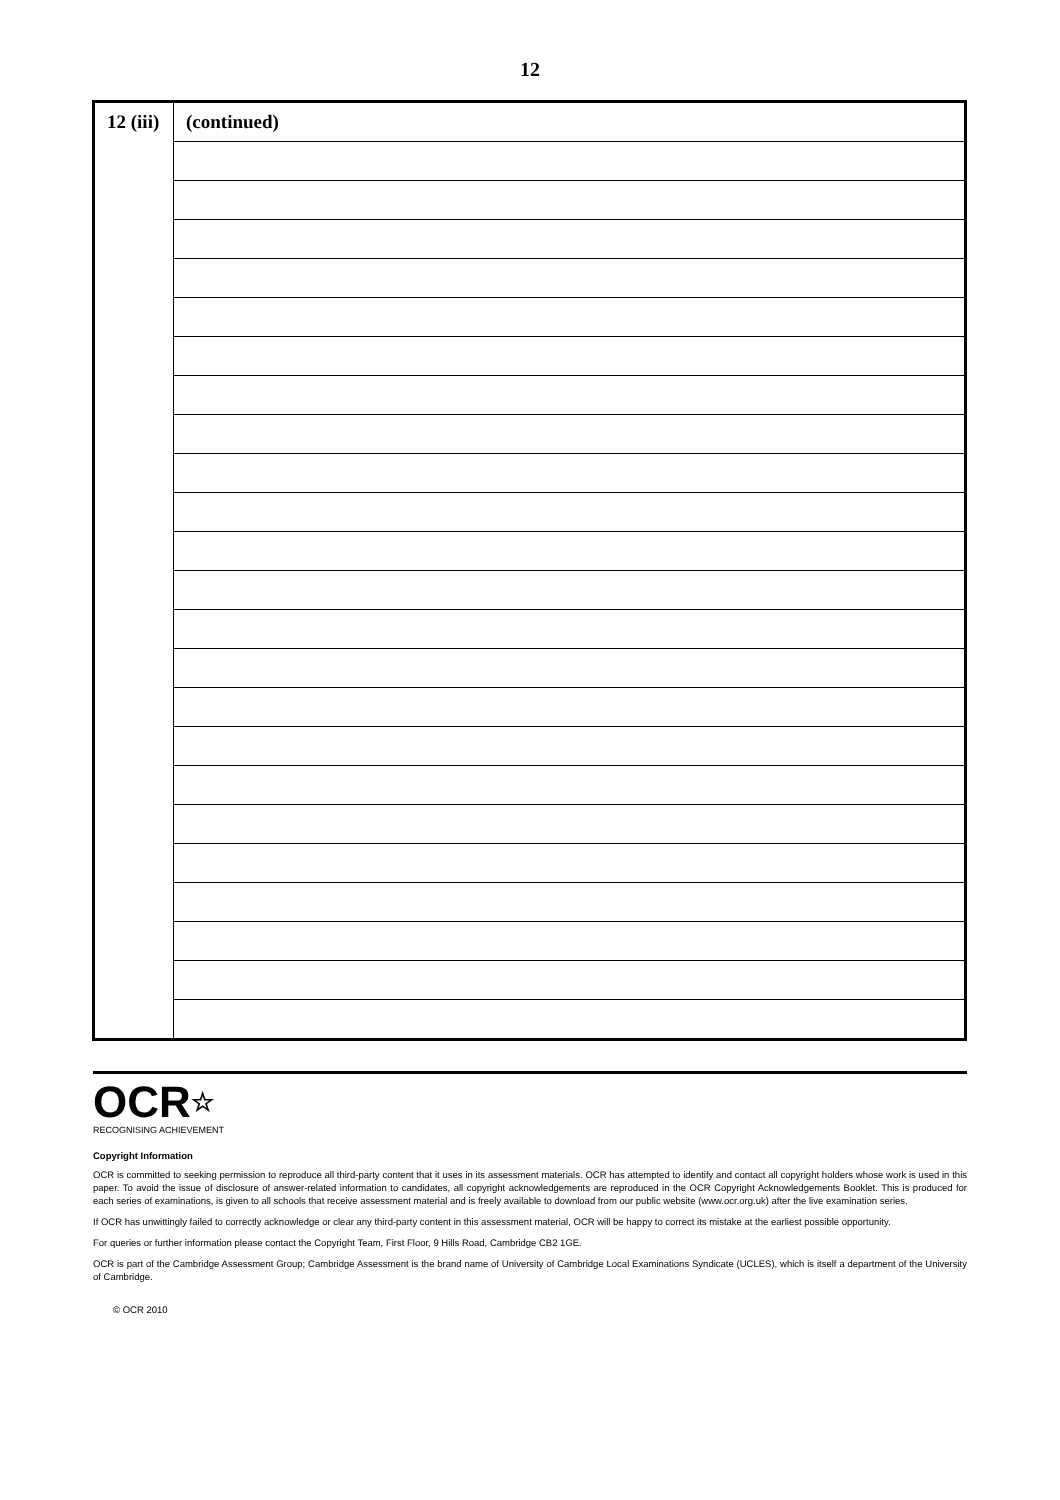12
| 12 (iii) | (continued) |
OCR☆
RECOGNISING ACHIEVEMENT
Copyright Information
OCR is committed to seeking permission to reproduce all third-party content that it uses in its assessment materials. OCR has attempted to identify and contact all copyright holders whose work is used in this paper. To avoid the issue of disclosure of answer-related information to candidates, all copyright acknowledgements are reproduced in the OCR Copyright Acknowledgements Booklet. This is produced for each series of examinations, is given to all schools that receive assessment material and is freely available to download from our public website (www.ocr.org.uk) after the live examination series.
If OCR has unwittingly failed to correctly acknowledge or clear any third-party content in this assessment material, OCR will be happy to correct its mistake at the earliest possible opportunity.
For queries or further information please contact the Copyright Team, First Floor, 9 Hills Road, Cambridge CB2 1GE.
OCR is part of the Cambridge Assessment Group; Cambridge Assessment is the brand name of University of Cambridge Local Examinations Syndicate (UCLES), which is itself a department of the University of Cambridge.
© OCR 2010